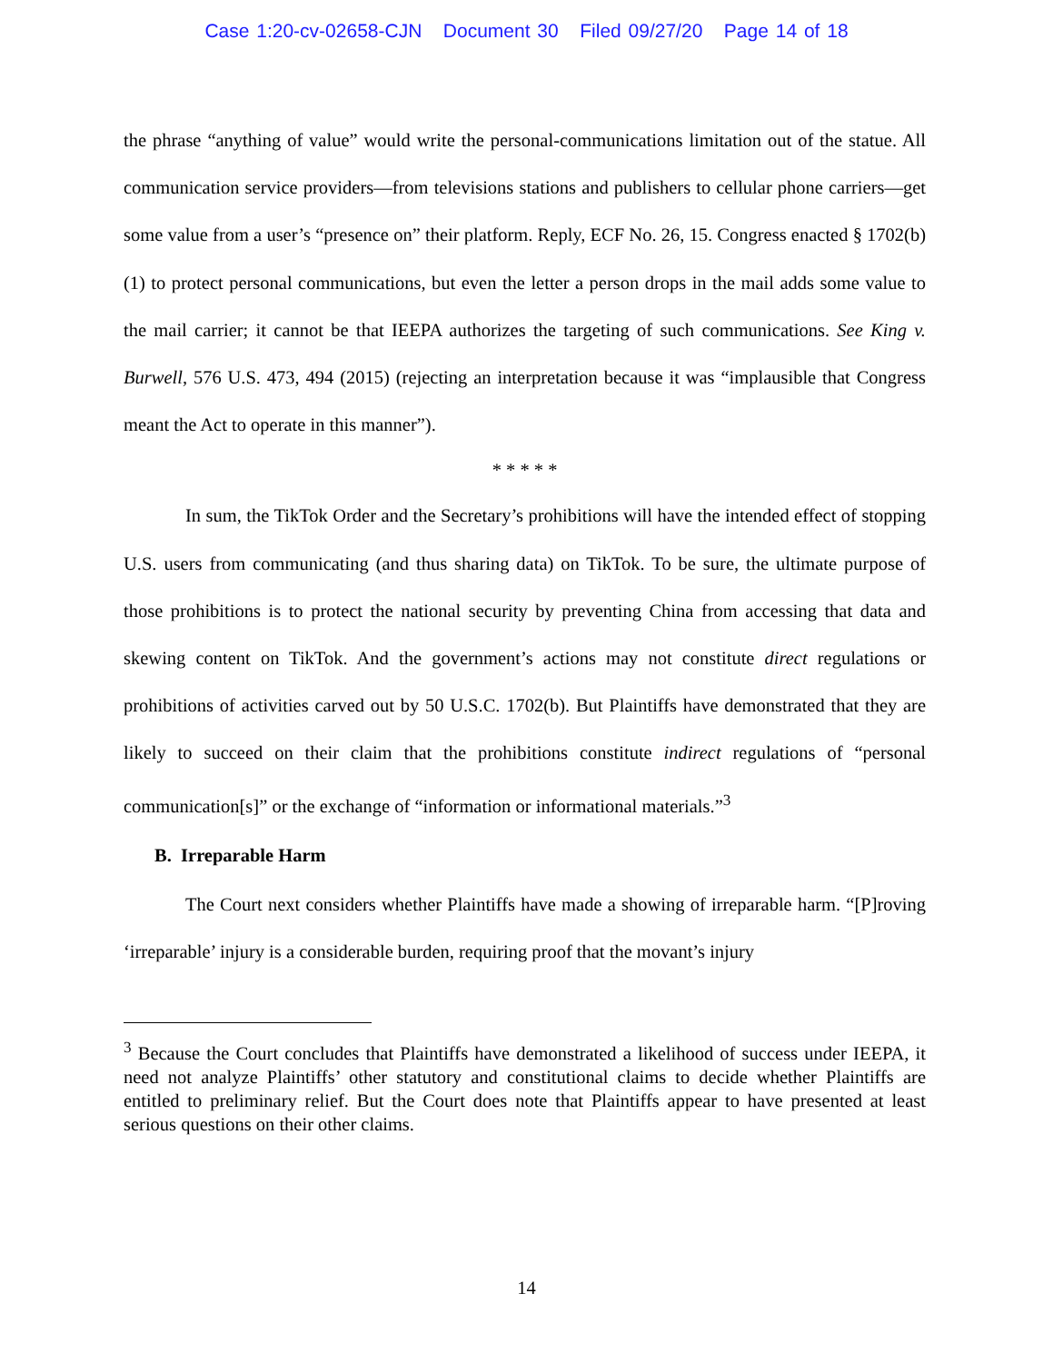Case 1:20-cv-02658-CJN Document 30 Filed 09/27/20 Page 14 of 18
the phrase “anything of value” would write the personal-communications limitation out of the statue. All communication service providers—from televisions stations and publishers to cellular phone carriers—get some value from a user’s “presence on” their platform. Reply, ECF No. 26, 15. Congress enacted § 1702(b)(1) to protect personal communications, but even the letter a person drops in the mail adds some value to the mail carrier; it cannot be that IEEPA authorizes the targeting of such communications. See King v. Burwell, 576 U.S. 473, 494 (2015) (rejecting an interpretation because it was “implausible that Congress meant the Act to operate in this manner”).
* * * * *
In sum, the TikTok Order and the Secretary’s prohibitions will have the intended effect of stopping U.S. users from communicating (and thus sharing data) on TikTok. To be sure, the ultimate purpose of those prohibitions is to protect the national security by preventing China from accessing that data and skewing content on TikTok. And the government’s actions may not constitute direct regulations or prohibitions of activities carved out by 50 U.S.C. 1702(b). But Plaintiffs have demonstrated that they are likely to succeed on their claim that the prohibitions constitute indirect regulations of “personal communication[s]” or the exchange of “information or informational materials.”<sup>3</sup>
B. Irreparable Harm
The Court next considers whether Plaintiffs have made a showing of irreparable harm. “[P]roving ‘irreparable’ injury is a considerable burden, requiring proof that the movant’s injury
<sup>3</sup> Because the Court concludes that Plaintiffs have demonstrated a likelihood of success under IEEPA, it need not analyze Plaintiffs’ other statutory and constitutional claims to decide whether Plaintiffs are entitled to preliminary relief. But the Court does note that Plaintiffs appear to have presented at least serious questions on their other claims.
14